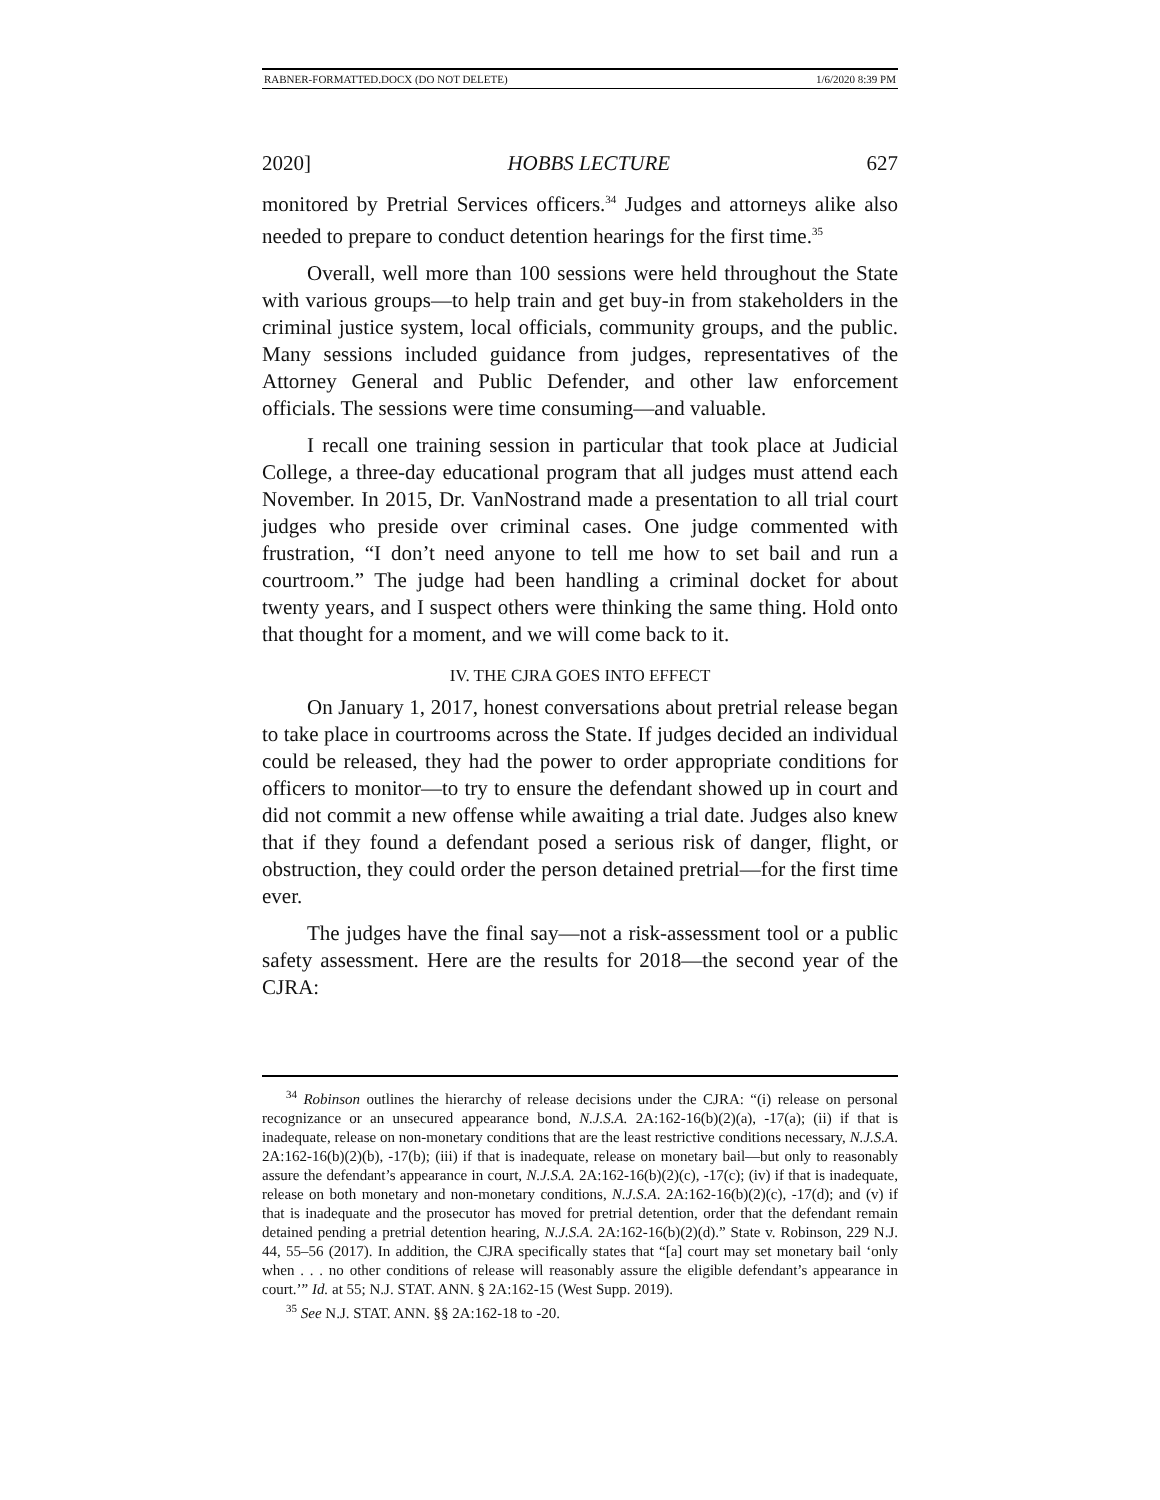RABNER-FORMATTED.DOCX (DO NOT DELETE) 1/6/2020 8:39 PM
2020] HOBBS LECTURE 627
monitored by Pretrial Services officers.<sup>34</sup> Judges and attorneys alike also needed to prepare to conduct detention hearings for the first time.<sup>35</sup>
Overall, well more than 100 sessions were held throughout the State with various groups—to help train and get buy-in from stakeholders in the criminal justice system, local officials, community groups, and the public. Many sessions included guidance from judges, representatives of the Attorney General and Public Defender, and other law enforcement officials. The sessions were time consuming—and valuable.
I recall one training session in particular that took place at Judicial College, a three-day educational program that all judges must attend each November. In 2015, Dr. VanNostrand made a presentation to all trial court judges who preside over criminal cases. One judge commented with frustration, “I don’t need anyone to tell me how to set bail and run a courtroom.” The judge had been handling a criminal docket for about twenty years, and I suspect others were thinking the same thing. Hold onto that thought for a moment, and we will come back to it.
IV. THE CJRA GOES INTO EFFECT
On January 1, 2017, honest conversations about pretrial release began to take place in courtrooms across the State. If judges decided an individual could be released, they had the power to order appropriate conditions for officers to monitor—to try to ensure the defendant showed up in court and did not commit a new offense while awaiting a trial date. Judges also knew that if they found a defendant posed a serious risk of danger, flight, or obstruction, they could order the person detained pretrial—for the first time ever.
The judges have the final say—not a risk-assessment tool or a public safety assessment. Here are the results for 2018—the second year of the CJRA:
<sup>34</sup> Robinson outlines the hierarchy of release decisions under the CJRA: “(i) release on personal recognizance or an unsecured appearance bond, N.J.S.A. 2A:162-16(b)(2)(a), -17(a); (ii) if that is inadequate, release on non-monetary conditions that are the least restrictive conditions necessary, N.J.S.A. 2A:162-16(b)(2)(b), -17(b); (iii) if that is inadequate, release on monetary bail—but only to reasonably assure the defendant’s appearance in court, N.J.S.A. 2A:162-16(b)(2)(c), -17(c); (iv) if that is inadequate, release on both monetary and non-monetary conditions, N.J.S.A. 2A:162-16(b)(2)(c), -17(d); and (v) if that is inadequate and the prosecutor has moved for pretrial detention, order that the defendant remain detained pending a pretrial detention hearing, N.J.S.A. 2A:162-16(b)(2)(d).” State v. Robinson, 229 N.J. 44, 55–56 (2017). In addition, the CJRA specifically states that “[a] court may set monetary bail ‘only when . . . no other conditions of release will reasonably assure the eligible defendant’s appearance in court.’” Id. at 55; N.J. STAT. ANN. § 2A:162-15 (West Supp. 2019).
<sup>35</sup> See N.J. STAT. ANN. §§ 2A:162-18 to -20.